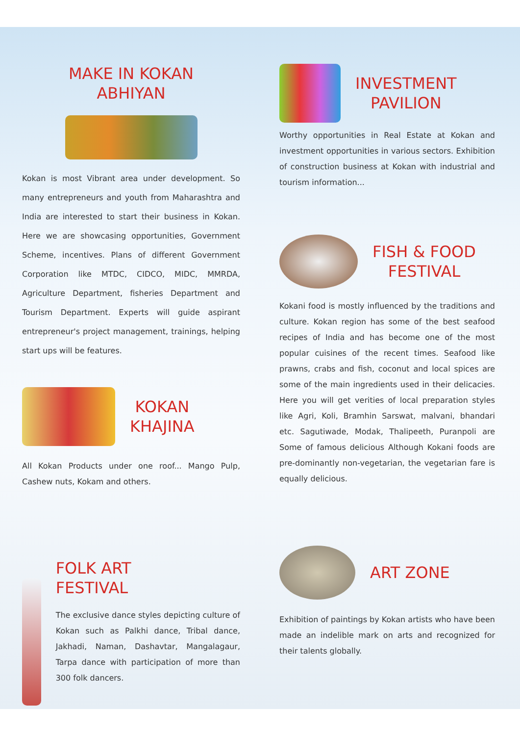MAKE IN KOKAN
ABHIYAN
Kokan is most Vibrant area under development. So many entrepreneurs and youth from Maharashtra and India are interested to start their business in Kokan. Here we are showcasing opportunities, Government Scheme, incentives. Plans of different Government Corporation like MTDC, CIDCO, MIDC, MMRDA, Agriculture Department, fisheries Department and Tourism Department. Experts will guide aspirant entrepreneur's project management, trainings, helping start ups will be features.
KOKAN
KHAJINA
All Kokan Products under one roof... Mango Pulp, Cashew nuts, Kokam and others.
FOLK ART
FESTIVAL
The exclusive dance styles depicting culture of Kokan such as Palkhi dance, Tribal dance, Jakhadi, Naman, Dashavtar, Mangalagaur, Tarpa dance with participation of more than 300 folk dancers.
INVESTMENT
PAVILION
Worthy opportunities in Real Estate at Kokan and investment opportunities in various sectors. Exhibition of construction business at Kokan with industrial and tourism information...
FISH & FOOD
FESTIVAL
Kokani food is mostly influenced by the traditions and culture. Kokan region has some of the best seafood recipes of India and has become one of the most popular cuisines of the recent times. Seafood like prawns, crabs and fish, coconut and local spices are some of the main ingredients used in their delicacies. Here you will get verities of local preparation styles like Agri, Koli, Bramhin Sarswat, malvani, bhandari etc. Sagutiwade, Modak, Thalipeeth, Puranpoli are Some of famous delicious Although Kokani foods are pre-dominantly non-vegetarian, the vegetarian fare is equally delicious.
ART ZONE
Exhibition of paintings by Kokan artists who have been made an indelible mark on arts and recognized for their talents globally.